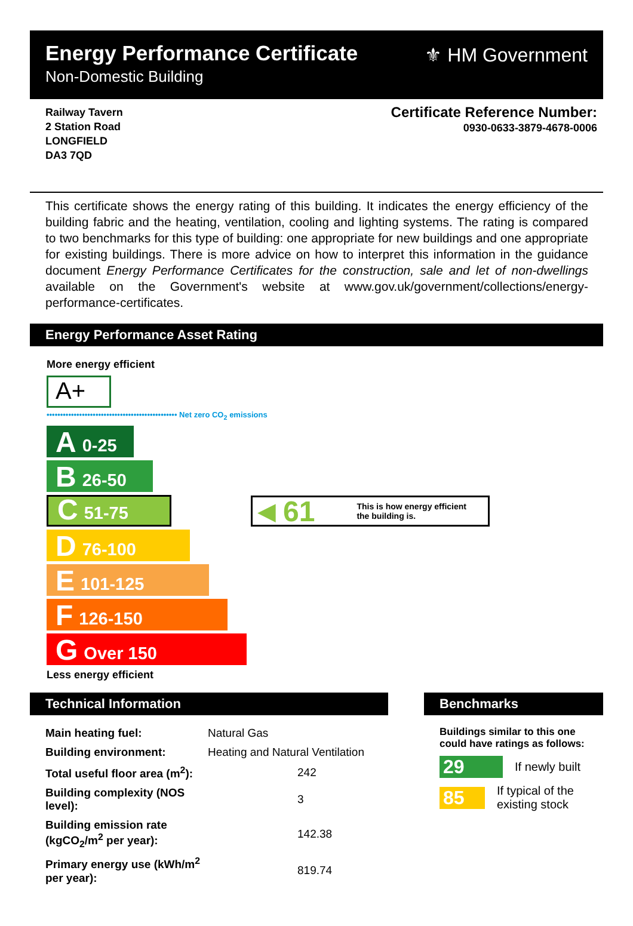Energy Performance Certificate
Non-Domestic Building
⚜ HM Government
Railway Tavern
2 Station Road
LONGFIELD
DA3 7QD
Certificate Reference Number:
0930-0633-3879-4678-0006
This certificate shows the energy rating of this building. It indicates the energy efficiency of the building fabric and the heating, ventilation, cooling and lighting systems. The rating is compared to two benchmarks for this type of building: one appropriate for new buildings and one appropriate for existing buildings. There is more advice on how to interpret this information in the guidance document Energy Performance Certificates for the construction, sale and let of non-dwellings available on the Government's website at www.gov.uk/government/collections/energy-performance-certificates.
Energy Performance Asset Rating
More energy efficient
A+
•••••••••••••••••••••••••••••••••••••••••••••••• Net zero CO<sub>2</sub> emissions
A 0-25
B 26-50
C 51-75
D 76-100
E 101-125
F 126-150
G Over 150
Less energy efficient
◀ 61 This is how energy efficient
the building is.
Technical Information
| Main heating fuel: | Natural Gas |
| Building environment: | Heating and Natural Ventilation |
| Total useful floor area (m<sup>2</sup>): | 242 |
| Building complexity (NOS level): | 3 |
| Building emission rate (kgCO<sub>2</sub>/m<sup>2</sup> per year): | 142.38 |
| Primary energy use (kWh/m<sup>2</sup> per year): | 819.74 |
Benchmarks
Buildings similar to this one could have ratings as follows:
29
If newly built
85
If typical of the existing stock